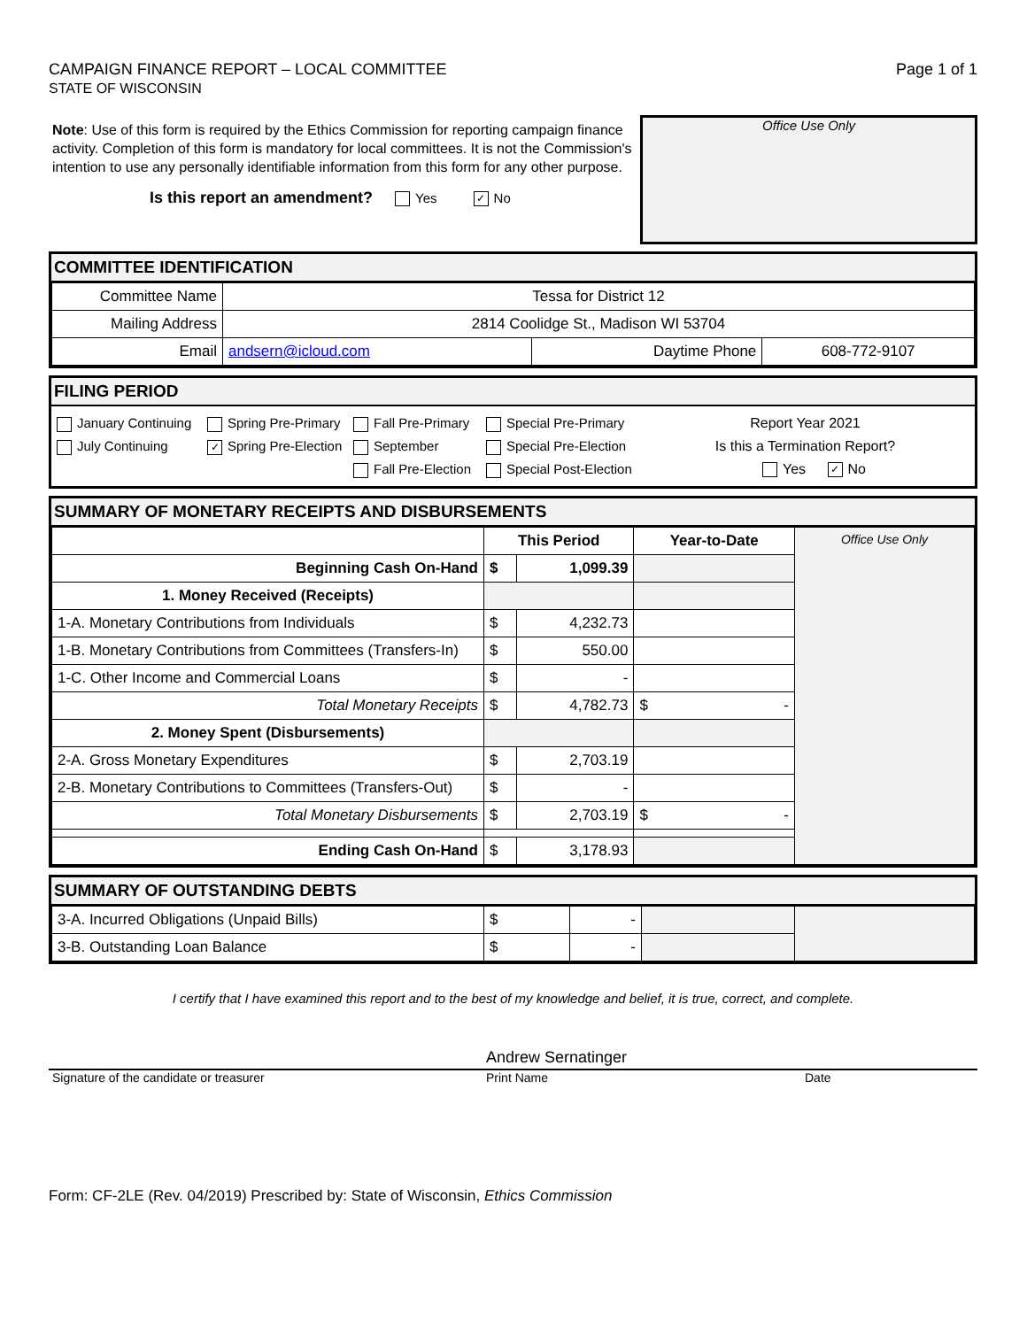CAMPAIGN FINANCE REPORT – LOCAL COMMITTEE
STATE OF WISCONSIN
Page 1 of 1
Note: Use of this form is required by the Ethics Commission for reporting campaign finance activity. Completion of this form is mandatory for local committees. It is not the Commission's intention to use any personally identifiable information from this form for any other purpose.
Is this report an amendment? Yes ✓ No
Office Use Only
COMMITTEE IDENTIFICATION
| Committee Name | Tessa for District 12 | | |
| Mailing Address | 2814 Coolidge St., Madison WI 53704 | | |
| Email | andsern@icloud.com | Daytime Phone | 608-772-9107 |
FILING PERIOD
January Continuing
July Continuing
Spring Pre-Primary
✓ Spring Pre-Election
Fall Pre-Primary
September
Fall Pre-Election
Special Pre-Primary
Special Pre-Election
Special Post-Election
Report Year 2021
Is this a Termination Report?
Yes ✓ No
SUMMARY OF MONETARY RECEIPTS AND DISBURSEMENTS
| | This Period | | Year-to-Date | Office Use Only |
| Beginning Cash On-Hand | $ | 1,099.39 | | |
| 1. Money Received (Receipts) | | | | |
| 1-A. Monetary Contributions from Individuals | $ | 4,232.73 | | |
| 1-B. Monetary Contributions from Committees (Transfers-In) | $ | 550.00 | | |
| 1-C. Other Income and Commercial Loans | $ | - | | |
| Total Monetary Receipts | $ | 4,782.73 | $ - | |
| 2. Money Spent (Disbursements) | | | | |
| 2-A. Gross Monetary Expenditures | $ | 2,703.19 | | |
| 2-B. Monetary Contributions to Committees (Transfers-Out) | $ | - | | |
| Total Monetary Disbursements | $ | 2,703.19 | $ - | |
| Ending Cash On-Hand | $ | 3,178.93 | | |
SUMMARY OF OUTSTANDING DEBTS
| 3-A. Incurred Obligations (Unpaid Bills) | $ | - | | |
| 3-B. Outstanding Loan Balance | $ | - | | |
I certify that I have examined this report and to the best of my knowledge and belief, it is true, correct, and complete.
Andrew Sernatinger
Signature of the candidate or treasurer Print Name Date
Form: CF-2LE (Rev. 04/2019) Prescribed by: State of Wisconsin, Ethics Commission